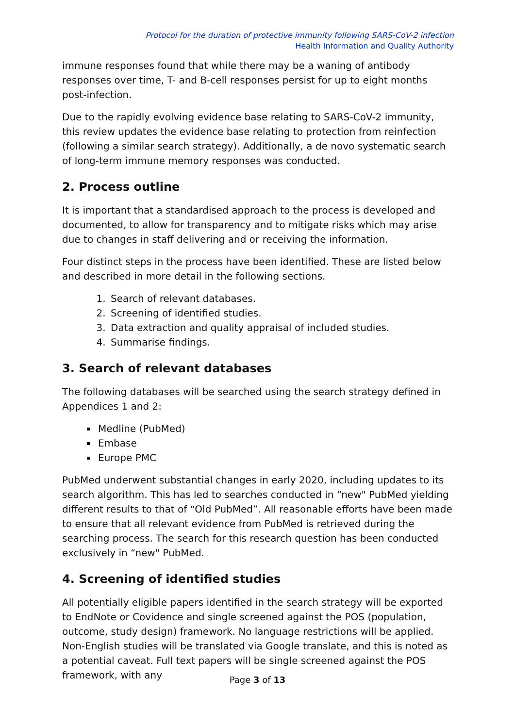Protocol for the duration of protective immunity following SARS-CoV-2 infection
Health Information and Quality Authority
immune responses found that while there may be a waning of antibody responses over time, T- and B-cell responses persist for up to eight months post-infection.
Due to the rapidly evolving evidence base relating to SARS-CoV-2 immunity, this review updates the evidence base relating to protection from reinfection (following a similar search strategy). Additionally, a de novo systematic search of long-term immune memory responses was conducted.
2. Process outline
It is important that a standardised approach to the process is developed and documented, to allow for transparency and to mitigate risks which may arise due to changes in staff delivering and or receiving the information.
Four distinct steps in the process have been identified. These are listed below and described in more detail in the following sections.
1. Search of relevant databases.
2. Screening of identified studies.
3. Data extraction and quality appraisal of included studies.
4. Summarise findings.
3. Search of relevant databases
The following databases will be searched using the search strategy defined in Appendices 1 and 2:
Medline (PubMed)
Embase
Europe PMC
PubMed underwent substantial changes in early 2020, including updates to its search algorithm. This has led to searches conducted in “new" PubMed yielding different results to that of “Old PubMed”. All reasonable efforts have been made to ensure that all relevant evidence from PubMed is retrieved during the searching process. The search for this research question has been conducted exclusively in “new" PubMed.
4. Screening of identified studies
All potentially eligible papers identified in the search strategy will be exported to EndNote or Covidence and single screened against the POS (population, outcome, study design) framework. No language restrictions will be applied. Non-English studies will be translated via Google translate, and this is noted as a potential caveat. Full text papers will be single screened against the POS framework, with any
Page 3 of 13